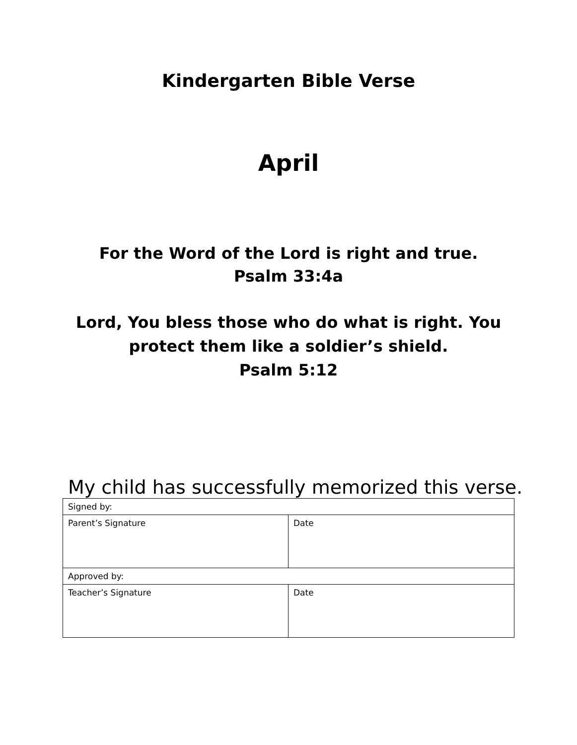Kindergarten Bible Verse
April
For the Word of the Lord is right and true.
Psalm 33:4a
Lord, You bless those who do what is right. You
protect them like a soldier’s shield.
Psalm 5:12
My child has successfully memorized this verse.
| Signed by: | |
| Parent’s Signature | Date |
| Approved by: | |
| Teacher’s Signature | Date |